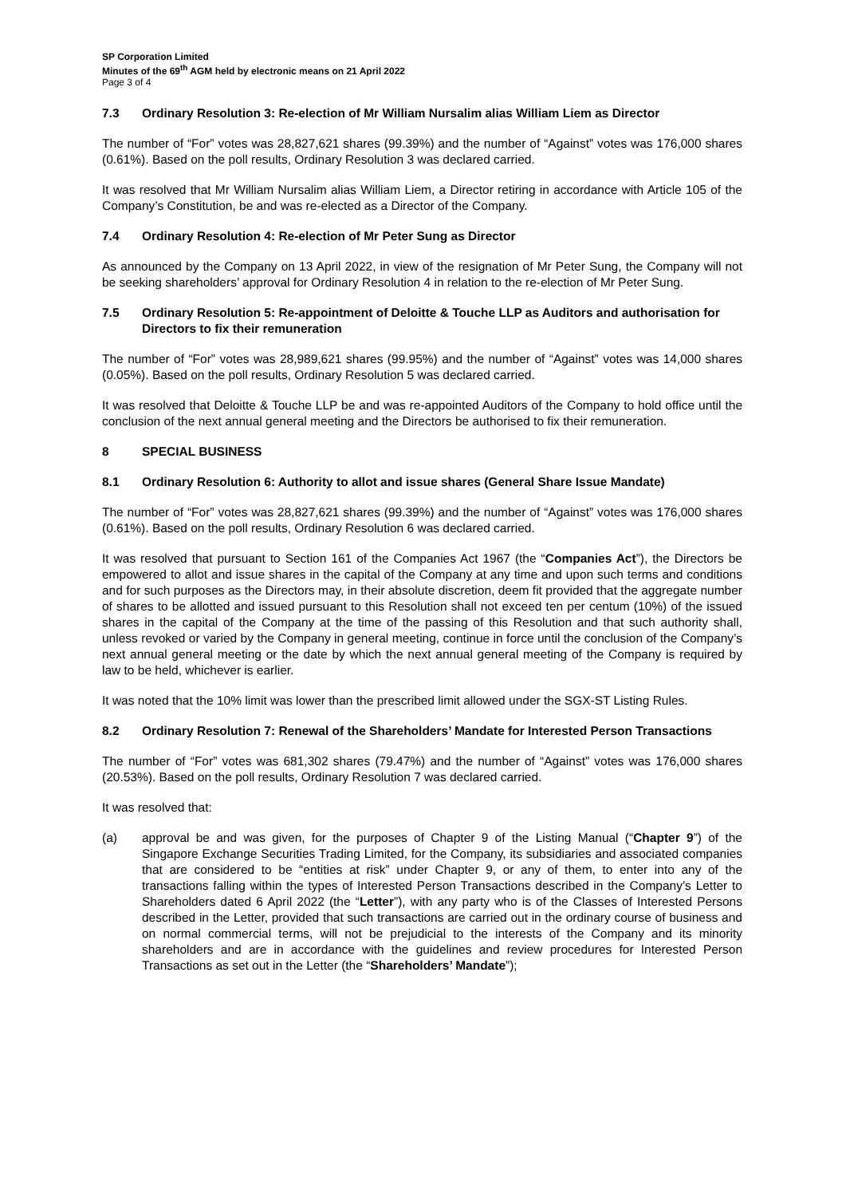SP Corporation Limited
Minutes of the 69<sup>th</sup> AGM held by electronic means on 21 April 2022
Page 3 of 4
7.3 Ordinary Resolution 3: Re-election of Mr William Nursalim alias William Liem as Director
The number of “For” votes was 28,827,621 shares (99.39%) and the number of “Against” votes was 176,000 shares (0.61%). Based on the poll results, Ordinary Resolution 3 was declared carried.
It was resolved that Mr William Nursalim alias William Liem, a Director retiring in accordance with Article 105 of the Company’s Constitution, be and was re-elected as a Director of the Company.
7.4 Ordinary Resolution 4: Re-election of Mr Peter Sung as Director
As announced by the Company on 13 April 2022, in view of the resignation of Mr Peter Sung, the Company will not be seeking shareholders’ approval for Ordinary Resolution 4 in relation to the re-election of Mr Peter Sung.
7.5 Ordinary Resolution 5: Re-appointment of Deloitte & Touche LLP as Auditors and authorisation for Directors to fix their remuneration
The number of “For” votes was 28,989,621 shares (99.95%) and the number of “Against” votes was 14,000 shares (0.05%). Based on the poll results, Ordinary Resolution 5 was declared carried.
It was resolved that Deloitte & Touche LLP be and was re-appointed Auditors of the Company to hold office until the conclusion of the next annual general meeting and the Directors be authorised to fix their remuneration.
8 SPECIAL BUSINESS
8.1 Ordinary Resolution 6: Authority to allot and issue shares (General Share Issue Mandate)
The number of “For” votes was 28,827,621 shares (99.39%) and the number of “Against” votes was 176,000 shares (0.61%). Based on the poll results, Ordinary Resolution 6 was declared carried.
It was resolved that pursuant to Section 161 of the Companies Act 1967 (the “Companies Act”), the Directors be empowered to allot and issue shares in the capital of the Company at any time and upon such terms and conditions and for such purposes as the Directors may, in their absolute discretion, deem fit provided that the aggregate number of shares to be allotted and issued pursuant to this Resolution shall not exceed ten per centum (10%) of the issued shares in the capital of the Company at the time of the passing of this Resolution and that such authority shall, unless revoked or varied by the Company in general meeting, continue in force until the conclusion of the Company’s next annual general meeting or the date by which the next annual general meeting of the Company is required by law to be held, whichever is earlier.
It was noted that the 10% limit was lower than the prescribed limit allowed under the SGX-ST Listing Rules.
8.2 Ordinary Resolution 7: Renewal of the Shareholders’ Mandate for Interested Person Transactions
The number of “For” votes was 681,302 shares (79.47%) and the number of “Against” votes was 176,000 shares (20.53%). Based on the poll results, Ordinary Resolution 7 was declared carried.
It was resolved that:
(a) approval be and was given, for the purposes of Chapter 9 of the Listing Manual (“Chapter 9”) of the Singapore Exchange Securities Trading Limited, for the Company, its subsidiaries and associated companies that are considered to be “entities at risk” under Chapter 9, or any of them, to enter into any of the transactions falling within the types of Interested Person Transactions described in the Company’s Letter to Shareholders dated 6 April 2022 (the “Letter”), with any party who is of the Classes of Interested Persons described in the Letter, provided that such transactions are carried out in the ordinary course of business and on normal commercial terms, will not be prejudicial to the interests of the Company and its minority shareholders and are in accordance with the guidelines and review procedures for Interested Person Transactions as set out in the Letter (the “Shareholders’ Mandate”);